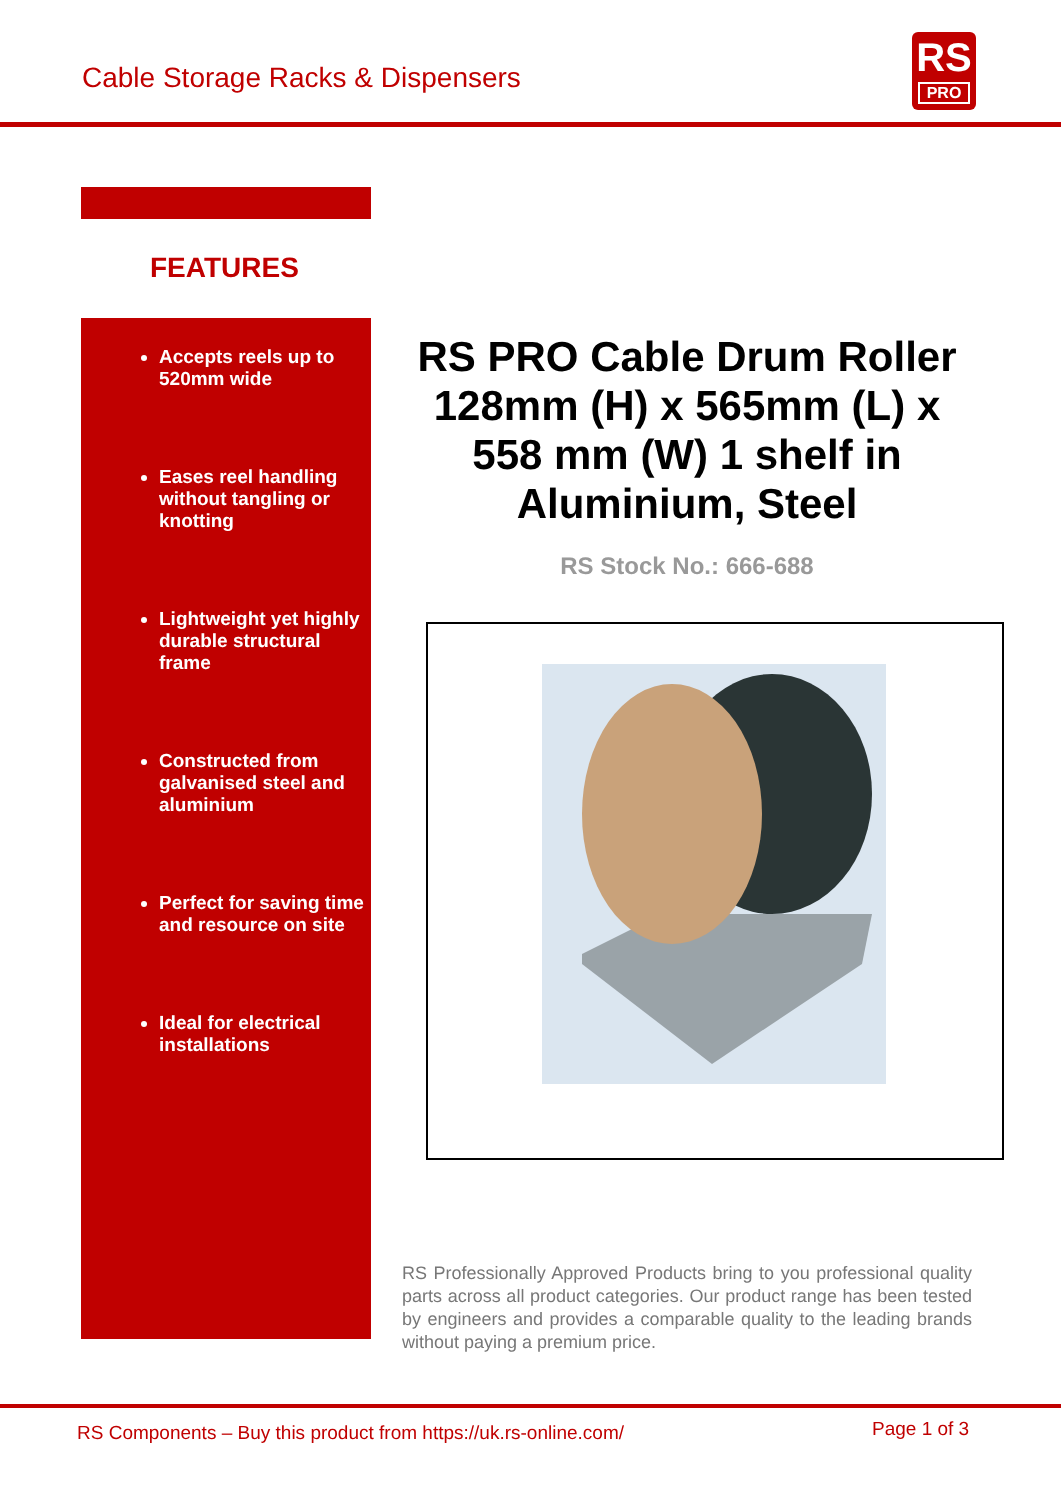Cable Storage Racks & Dispensers
RS
PRO
FEATURES
Accepts reels up to 520mm wide
Eases reel handling without tangling or knotting
Lightweight yet highly durable structural frame
Constructed from galvanised steel and aluminium
Perfect for saving time and resource on site
Ideal for electrical installations
RS PRO Cable Drum Roller 128mm (H) x 565mm (L) x 558 mm (W) 1 shelf in Aluminium, Steel
RS Stock No.: 666-688
RS Professionally Approved Products bring to you professional quality parts across all product categories. Our product range has been tested by engineers and provides a comparable quality to the leading brands without paying a premium price.
RS Components – Buy this product from https://uk.rs-online.com/ Page 1 of 3